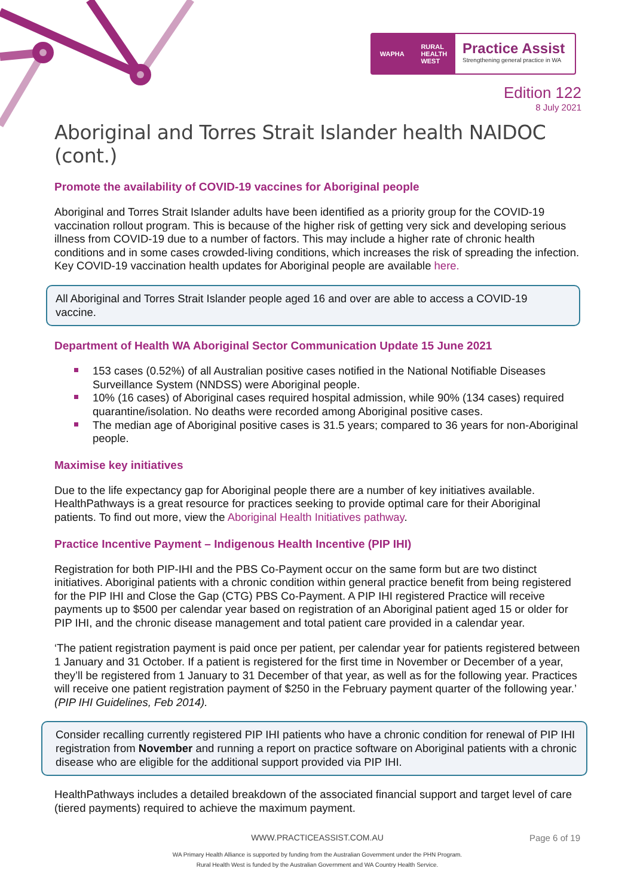WAPHA RURAL
HEALTH
WEST
Practice Assist
Strengthening general practice in WA
Edition 122
8 July 2021
Aboriginal and Torres Strait Islander health NAIDOC (cont.)
Promote the availability of COVID-19 vaccines for Aboriginal people
Aboriginal and Torres Strait Islander adults have been identified as a priority group for the COVID-19 vaccination rollout program. This is because of the higher risk of getting very sick and developing serious illness from COVID-19 due to a number of factors. This may include a higher rate of chronic health conditions and in some cases crowded-living conditions, which increases the risk of spreading the infection. Key COVID-19 vaccination health updates for Aboriginal people are available here.
All Aboriginal and Torres Strait Islander people aged 16 and over are able to access a COVID-19 vaccine.
Department of Health WA Aboriginal Sector Communication Update 15 June 2021
153 cases (0.52%) of all Australian positive cases notified in the National Notifiable Diseases Surveillance System (NNDSS) were Aboriginal people.
10% (16 cases) of Aboriginal cases required hospital admission, while 90% (134 cases) required quarantine/isolation. No deaths were recorded among Aboriginal positive cases.
The median age of Aboriginal positive cases is 31.5 years; compared to 36 years for non-Aboriginal people.
Maximise key initiatives
Due to the life expectancy gap for Aboriginal people there are a number of key initiatives available. HealthPathways is a great resource for practices seeking to provide optimal care for their Aboriginal patients. To find out more, view the Aboriginal Health Initiatives pathway.
Practice Incentive Payment – Indigenous Health Incentive (PIP IHI)
Registration for both PIP-IHI and the PBS Co-Payment occur on the same form but are two distinct initiatives. Aboriginal patients with a chronic condition within general practice benefit from being registered for the PIP IHI and Close the Gap (CTG) PBS Co-Payment. A PIP IHI registered Practice will receive payments up to $500 per calendar year based on registration of an Aboriginal patient aged 15 or older for PIP IHI, and the chronic disease management and total patient care provided in a calendar year.
‘The patient registration payment is paid once per patient, per calendar year for patients registered between 1 January and 31 October. If a patient is registered for the first time in November or December of a year, they’ll be registered from 1 January to 31 December of that year, as well as for the following year. Practices will receive one patient registration payment of $250 in the February payment quarter of the following year.’ (PIP IHI Guidelines, Feb 2014).
Consider recalling currently registered PIP IHI patients who have a chronic condition for renewal of PIP IHI registration from November and running a report on practice software on Aboriginal patients with a chronic disease who are eligible for the additional support provided via PIP IHI.
HealthPathways includes a detailed breakdown of the associated financial support and target level of care (tiered payments) required to achieve the maximum payment.
WWW.PRACTICEASSIST.COM.AU Page 6 of 19
WA Primary Health Alliance is supported by funding from the Australian Government under the PHN Program.
Rural Health West is funded by the Australian Government and WA Country Health Service.